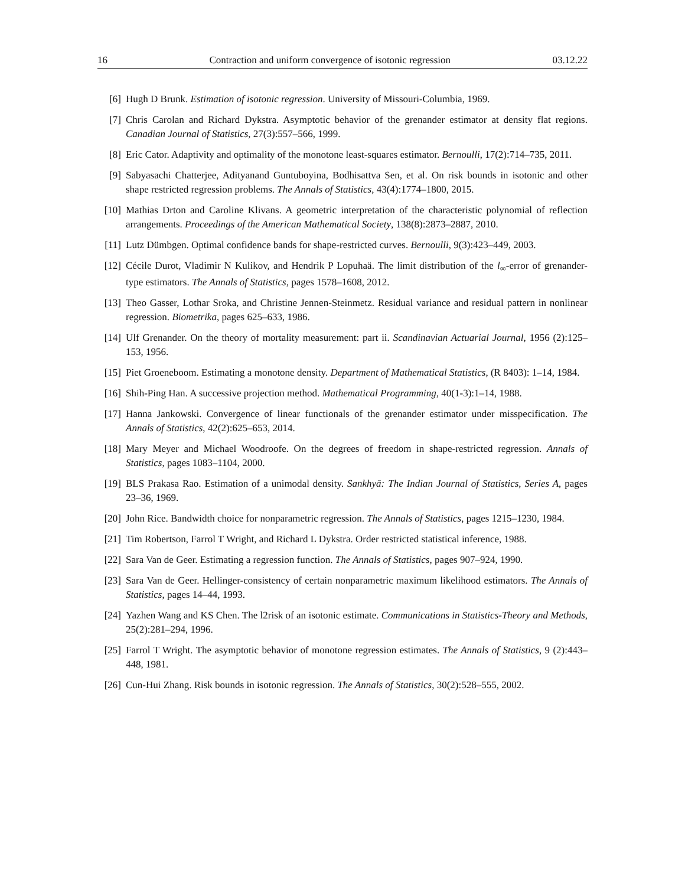16 Contraction and uniform convergence of isotonic regression 03.12.22
[6] Hugh D Brunk. Estimation of isotonic regression. University of Missouri-Columbia, 1969.
[7] Chris Carolan and Richard Dykstra. Asymptotic behavior of the grenander estimator at density flat regions. Canadian Journal of Statistics, 27(3):557–566, 1999.
[8] Eric Cator. Adaptivity and optimality of the monotone least-squares estimator. Bernoulli, 17(2):714–735, 2011.
[9] Sabyasachi Chatterjee, Adityanand Guntuboyina, Bodhisattva Sen, et al. On risk bounds in isotonic and other shape restricted regression problems. The Annals of Statistics, 43(4):1774–1800, 2015.
[10] Mathias Drton and Caroline Klivans. A geometric interpretation of the characteristic polynomial of reflection arrangements. Proceedings of the American Mathematical Society, 138(8):2873–2887, 2010.
[11] Lutz Dümbgen. Optimal confidence bands for shape-restricted curves. Bernoulli, 9(3):423–449, 2003.
[12] Cécile Durot, Vladimir N Kulikov, and Hendrik P Lopuhaä. The limit distribution of the l<sub>∞</sub>-error of grenander-type estimators. The Annals of Statistics, pages 1578–1608, 2012.
[13] Theo Gasser, Lothar Sroka, and Christine Jennen-Steinmetz. Residual variance and residual pattern in nonlinear regression. Biometrika, pages 625–633, 1986.
[14] Ulf Grenander. On the theory of mortality measurement: part ii. Scandinavian Actuarial Journal, 1956 (2):125–153, 1956.
[15] Piet Groeneboom. Estimating a monotone density. Department of Mathematical Statistics, (R 8403): 1–14, 1984.
[16] Shih-Ping Han. A successive projection method. Mathematical Programming, 40(1-3):1–14, 1988.
[17] Hanna Jankowski. Convergence of linear functionals of the grenander estimator under misspecification. The Annals of Statistics, 42(2):625–653, 2014.
[18] Mary Meyer and Michael Woodroofe. On the degrees of freedom in shape-restricted regression. Annals of Statistics, pages 1083–1104, 2000.
[19] BLS Prakasa Rao. Estimation of a unimodal density. Sankhyā: The Indian Journal of Statistics, Series A, pages 23–36, 1969.
[20] John Rice. Bandwidth choice for nonparametric regression. The Annals of Statistics, pages 1215–1230, 1984.
[21] Tim Robertson, Farrol T Wright, and Richard L Dykstra. Order restricted statistical inference, 1988.
[22] Sara Van de Geer. Estimating a regression function. The Annals of Statistics, pages 907–924, 1990.
[23] Sara Van de Geer. Hellinger-consistency of certain nonparametric maximum likelihood estimators. The Annals of Statistics, pages 14–44, 1993.
[24] Yazhen Wang and KS Chen. The l2risk of an isotonic estimate. Communications in Statistics-Theory and Methods, 25(2):281–294, 1996.
[25] Farrol T Wright. The asymptotic behavior of monotone regression estimates. The Annals of Statistics, 9 (2):443–448, 1981.
[26] Cun-Hui Zhang. Risk bounds in isotonic regression. The Annals of Statistics, 30(2):528–555, 2002.